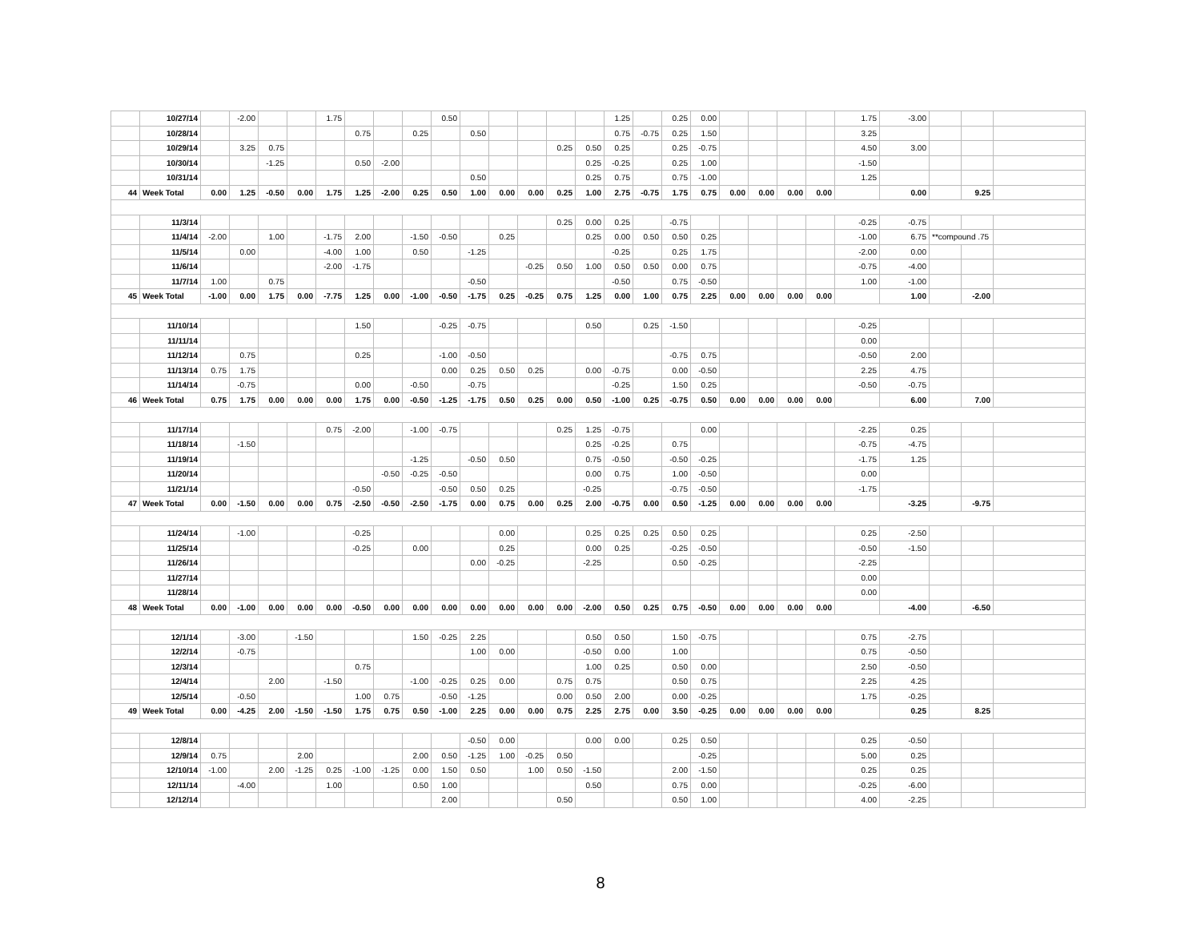| | 10/27/14 | | -2.00 | | | 1.75 | | | | 0.50 | | | | | | 1.25 | | 0.25 | 0.00 | | | | | 1.75 | -3.00 | | | |
| | 10/28/14 | | | | | | 0.75 | | 0.25 | | 0.50 | | | | | 0.75 | -0.75 | 0.25 | 1.50 | | | | | 3.25 | | | | |
| | 10/29/14 | | 3.25 | 0.75 | | | | | | | | | | 0.25 | 0.50 | 0.25 | | 0.25 | -0.75 | | | | | 4.50 | 3.00 | | | |
| | 10/30/14 | | | -1.25 | | | 0.50 | -2.00 | | | | | | | 0.25 | -0.25 | | 0.25 | 1.00 | | | | | -1.50 | | | | |
| | 10/31/14 | | | | | | | | | | 0.50 | | | | 0.25 | 0.75 | | 0.75 | -1.00 | | | | | 1.25 | | | | |
| 44 | Week Total | 0.00 | 1.25 | -0.50 | 0.00 | 1.75 | 1.25 | -2.00 | 0.25 | 0.50 | 1.00 | 0.00 | 0.00 | 0.25 | 1.00 | 2.75 | -0.75 | 1.75 | 0.75 | 0.00 | 0.00 | 0.00 | 0.00 | | 0.00 | | 9.25 | |
| | 11/3/14 | | | | | | | | | | | | | 0.25 | 0.00 | 0.25 | | -0.75 | | | | | | -0.25 | -0.75 | | | |
| | 11/4/14 | -2.00 | | 1.00 | | -1.75 | 2.00 | | -1.50 | -0.50 | | 0.25 | | | 0.25 | 0.00 | 0.50 | 0.50 | 0.25 | | | | | -1.00 | 6.75 | **compound .75 | | |
| | 11/5/14 | | 0.00 | | | -4.00 | 1.00 | | 0.50 | | -1.25 | | | | | -0.25 | | 0.25 | 1.75 | | | | | -2.00 | 0.00 | | | |
| | 11/6/14 | | | | | -2.00 | -1.75 | | | | | | -0.25 | 0.50 | 1.00 | 0.50 | 0.50 | 0.00 | 0.75 | | | | | -0.75 | -4.00 | | | |
| | 11/7/14 | 1.00 | | 0.75 | | | | | | | -0.50 | | | | | -0.50 | | 0.75 | -0.50 | | | | | 1.00 | -1.00 | | | |
| 45 | Week Total | -1.00 | 0.00 | 1.75 | 0.00 | -7.75 | 1.25 | 0.00 | -1.00 | -0.50 | -1.75 | 0.25 | -0.25 | 0.75 | 1.25 | 0.00 | 1.00 | 0.75 | 2.25 | 0.00 | 0.00 | 0.00 | 0.00 | | 1.00 | | -2.00 | |
| | 11/10/14 | | | | | | 1.50 | | | -0.25 | -0.75 | | | | 0.50 | | 0.25 | -1.50 | | | | | | -0.25 | | | | |
| | 11/11/14 | | | | | | | | | | | | | | | | | | | | | | | 0.00 | | | | |
| | 11/12/14 | | 0.75 | | | | 0.25 | | | -1.00 | -0.50 | | | | | | | -0.75 | 0.75 | | | | | -0.50 | 2.00 | | | |
| | 11/13/14 | 0.75 | 1.75 | | | | | | | 0.00 | 0.25 | 0.50 | 0.25 | | 0.00 | -0.75 | | 0.00 | -0.50 | | | | | 2.25 | 4.75 | | | |
| | 11/14/14 | | -0.75 | | | | 0.00 | | -0.50 | | -0.75 | | | | | -0.25 | | 1.50 | 0.25 | | | | | -0.50 | -0.75 | | | |
| 46 | Week Total | 0.75 | 1.75 | 0.00 | 0.00 | 0.00 | 1.75 | 0.00 | -0.50 | -1.25 | -1.75 | 0.50 | 0.25 | 0.00 | 0.50 | -1.00 | 0.25 | -0.75 | 0.50 | 0.00 | 0.00 | 0.00 | 0.00 | | 6.00 | | 7.00 | |
| | 11/17/14 | | | | | 0.75 | -2.00 | | -1.00 | -0.75 | | | | 0.25 | 1.25 | -0.75 | | | 0.00 | | | | | -2.25 | 0.25 | | | |
| | 11/18/14 | | -1.50 | | | | | | | | | | | | 0.25 | -0.25 | | 0.75 | | | | | | -0.75 | -4.75 | | | |
| | 11/19/14 | | | | | | | | -1.25 | | -0.50 | 0.50 | | | 0.75 | -0.50 | | -0.50 | -0.25 | | | | | -1.75 | 1.25 | | | |
| | 11/20/14 | | | | | | | -0.50 | -0.25 | -0.50 | | | | | 0.00 | 0.75 | | 1.00 | -0.50 | | | | | 0.00 | | | | |
| | 11/21/14 | | | | | | -0.50 | | | -0.50 | 0.50 | 0.25 | | | -0.25 | | | -0.75 | -0.50 | | | | | -1.75 | | | | |
| 47 | Week Total | 0.00 | -1.50 | 0.00 | 0.00 | 0.75 | -2.50 | -0.50 | -2.50 | -1.75 | 0.00 | 0.75 | 0.00 | 0.25 | 2.00 | -0.75 | 0.00 | 0.50 | -1.25 | 0.00 | 0.00 | 0.00 | 0.00 | | -3.25 | | -9.75 | |
| | 11/24/14 | | -1.00 | | | | -0.25 | | | | | 0.00 | | | 0.25 | 0.25 | 0.25 | 0.50 | 0.25 | | | | | 0.25 | -2.50 | | | |
| | 11/25/14 | | | | | | -0.25 | | 0.00 | | | 0.25 | | | 0.00 | 0.25 | | -0.25 | -0.50 | | | | | -0.50 | -1.50 | | | |
| | 11/26/14 | | | | | | | | | | 0.00 | -0.25 | | | -2.25 | | | 0.50 | -0.25 | | | | | -2.25 | | | | |
| | 11/27/14 | | | | | | | | | | | | | | | | | | | | | | | 0.00 | | | | |
| | 11/28/14 | | | | | | | | | | | | | | | | | | | | | | | 0.00 | | | | |
| 48 | Week Total | 0.00 | -1.00 | 0.00 | 0.00 | 0.00 | -0.50 | 0.00 | 0.00 | 0.00 | 0.00 | 0.00 | 0.00 | 0.00 | -2.00 | 0.50 | 0.25 | 0.75 | -0.50 | 0.00 | 0.00 | 0.00 | 0.00 | | -4.00 | | -6.50 | |
| | 12/1/14 | | -3.00 | | -1.50 | | | | 1.50 | -0.25 | 2.25 | | | | 0.50 | 0.50 | | 1.50 | -0.75 | | | | | 0.75 | -2.75 | | | |
| | 12/2/14 | | -0.75 | | | | | | | | 1.00 | 0.00 | | | -0.50 | 0.00 | | 1.00 | | | | | | 0.75 | -0.50 | | | |
| | 12/3/14 | | | | | | 0.75 | | | | | | | | 1.00 | 0.25 | | 0.50 | 0.00 | | | | | 2.50 | -0.50 | | | |
| | 12/4/14 | | | 2.00 | | -1.50 | | | -1.00 | -0.25 | 0.25 | 0.00 | | 0.75 | 0.75 | | | 0.50 | 0.75 | | | | | 2.25 | 4.25 | | | |
| | 12/5/14 | | -0.50 | | | | 1.00 | 0.75 | | -0.50 | -1.25 | | | 0.00 | 0.50 | 2.00 | | 0.00 | -0.25 | | | | | 1.75 | -0.25 | | | |
| 49 | Week Total | 0.00 | -4.25 | 2.00 | -1.50 | -1.50 | 1.75 | 0.75 | 0.50 | -1.00 | 2.25 | 0.00 | 0.00 | 0.75 | 2.25 | 2.75 | 0.00 | 3.50 | -0.25 | 0.00 | 0.00 | 0.00 | 0.00 | | 0.25 | | 8.25 | |
| | 12/8/14 | | | | | | | | | | -0.50 | 0.00 | | | 0.00 | 0.00 | | 0.25 | 0.50 | | | | | 0.25 | -0.50 | | | |
| | 12/9/14 | 0.75 | | | 2.00 | | | | 2.00 | 0.50 | -1.25 | 1.00 | -0.25 | 0.50 | | | | | -0.25 | | | | | 5.00 | 0.25 | | | |
| | 12/10/14 | -1.00 | | 2.00 | -1.25 | 0.25 | -1.00 | -1.25 | 0.00 | 1.50 | 0.50 | | 1.00 | 0.50 | -1.50 | | | 2.00 | -1.50 | | | | | 0.25 | 0.25 | | | |
| | 12/11/14 | | -4.00 | | | 1.00 | | | 0.50 | 1.00 | | | | | 0.50 | | | 0.75 | 0.00 | | | | | -0.25 | -6.00 | | | |
| | 12/12/14 | | | | | | | | | 2.00 | | | | 0.50 | | | | 0.50 | 1.00 | | | | | 4.00 | -2.25 | | | |
8